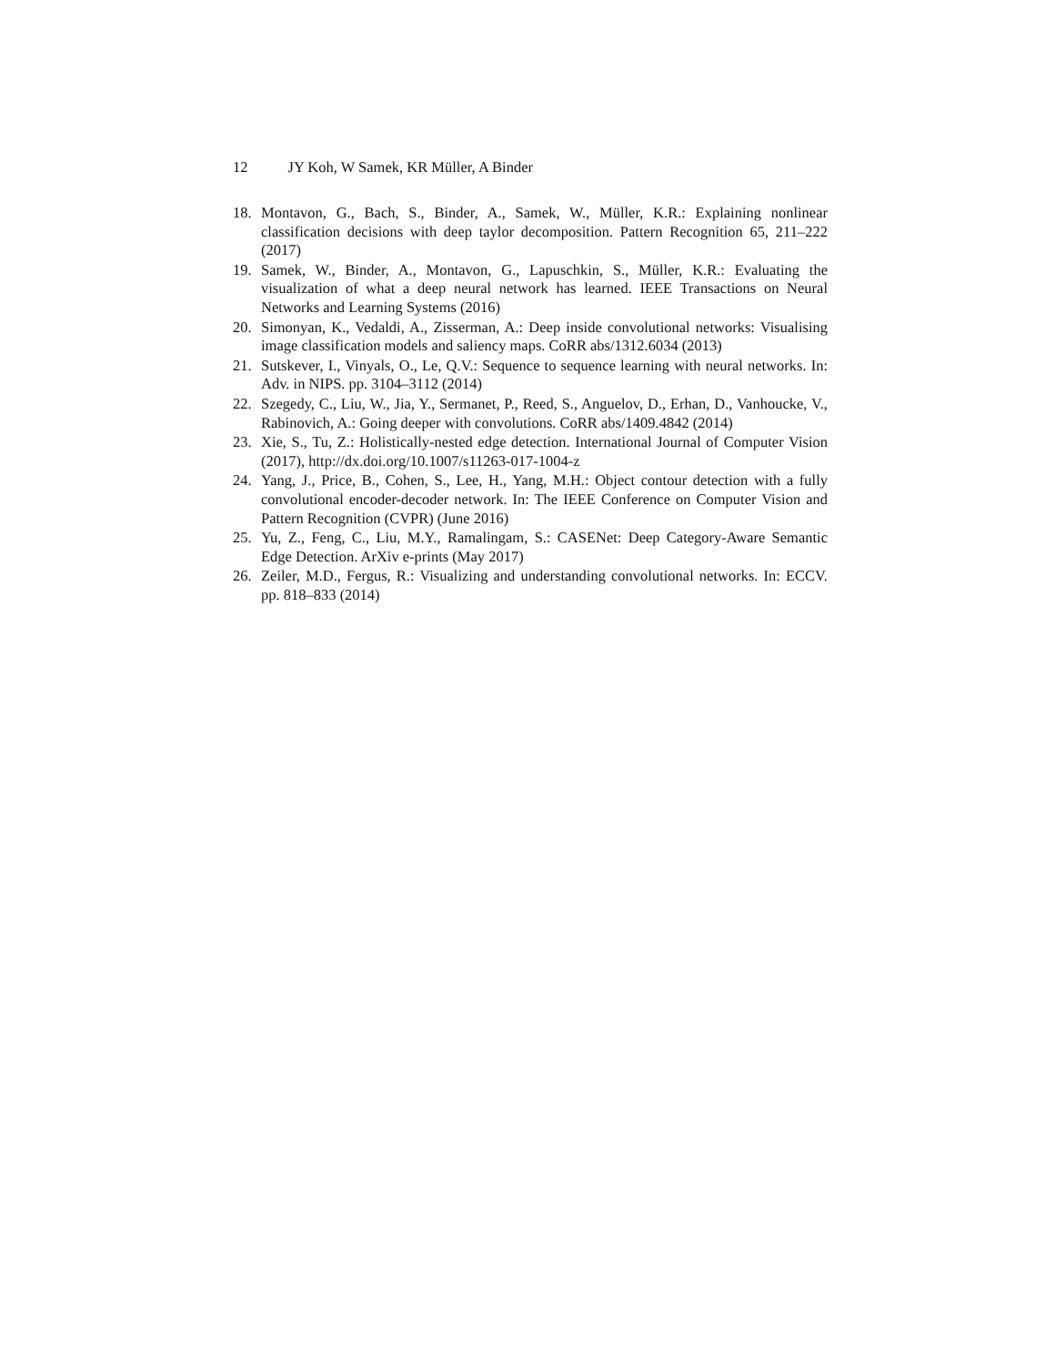12 JY Koh, W Samek, KR Müller, A Binder
18. Montavon, G., Bach, S., Binder, A., Samek, W., Müller, K.R.: Explaining nonlinear classification decisions with deep taylor decomposition. Pattern Recognition 65, 211–222 (2017)
19. Samek, W., Binder, A., Montavon, G., Lapuschkin, S., Müller, K.R.: Evaluating the visualization of what a deep neural network has learned. IEEE Transactions on Neural Networks and Learning Systems (2016)
20. Simonyan, K., Vedaldi, A., Zisserman, A.: Deep inside convolutional networks: Visualising image classification models and saliency maps. CoRR abs/1312.6034 (2013)
21. Sutskever, I., Vinyals, O., Le, Q.V.: Sequence to sequence learning with neural networks. In: Adv. in NIPS. pp. 3104–3112 (2014)
22. Szegedy, C., Liu, W., Jia, Y., Sermanet, P., Reed, S., Anguelov, D., Erhan, D., Vanhoucke, V., Rabinovich, A.: Going deeper with convolutions. CoRR abs/1409.4842 (2014)
23. Xie, S., Tu, Z.: Holistically-nested edge detection. International Journal of Computer Vision (2017), http://dx.doi.org/10.1007/s11263-017-1004-z
24. Yang, J., Price, B., Cohen, S., Lee, H., Yang, M.H.: Object contour detection with a fully convolutional encoder-decoder network. In: The IEEE Conference on Computer Vision and Pattern Recognition (CVPR) (June 2016)
25. Yu, Z., Feng, C., Liu, M.Y., Ramalingam, S.: CASENet: Deep Category-Aware Semantic Edge Detection. ArXiv e-prints (May 2017)
26. Zeiler, M.D., Fergus, R.: Visualizing and understanding convolutional networks. In: ECCV. pp. 818–833 (2014)